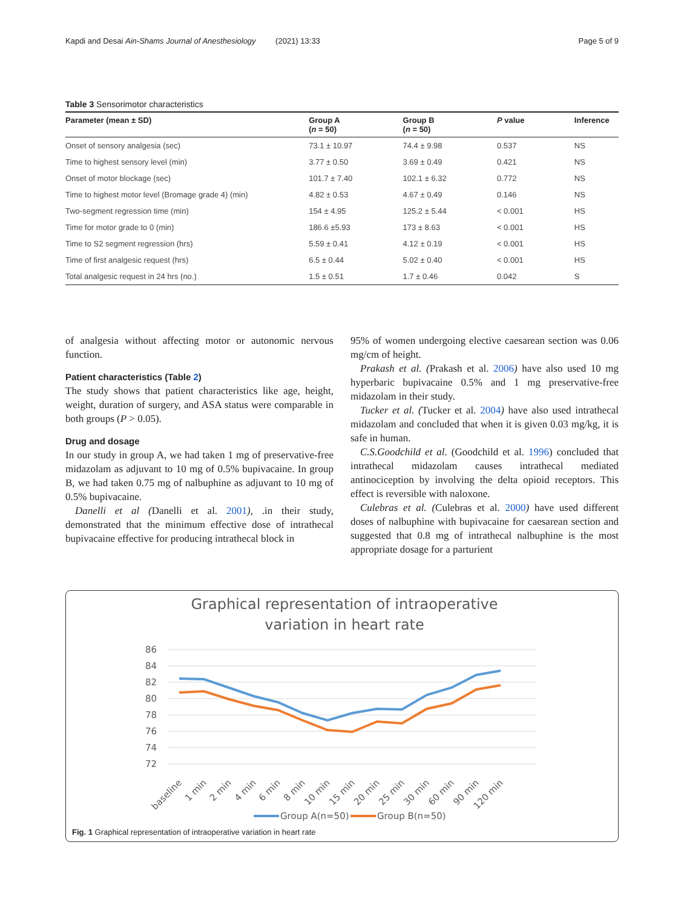Kapdi and Desai Ain-Shams Journal of Anesthesiology (2021) 13:33 Page 5 of 9
Table 3 Sensorimotor characteristics
| Parameter (mean ± SD) | Group A ( n = 50) | Group B ( n = 50) | P value | Inference |
| --- | --- | --- | --- | --- |
| Onset of sensory analgesia (sec) | 73.1 ± 10.97 | 74.4 ± 9.98 | 0.537 | NS |
| Time to highest sensory level (min) | 3.77 ± 0.50 | 3.69 ± 0.49 | 0.421 | NS |
| Onset of motor blockage (sec) | 101.7 ± 7.40 | 102.1 ± 6.32 | 0.772 | NS |
| Time to highest motor level (Bromage grade 4) (min) | 4.82 ± 0.53 | 4.67 ± 0.49 | 0.146 | NS |
| Two-segment regression time (min) | 154 ± 4.95 | 125.2 ± 5.44 | < 0.001 | HS |
| Time for motor grade to 0 (min) | 186.6 ±5.93 | 173 ± 8.63 | < 0.001 | HS |
| Time to S2 segment regression (hrs) | 5.59 ± 0.41 | 4.12 ± 0.19 | < 0.001 | HS |
| Time of first analgesic request (hrs) | 6.5 ± 0.44 | 5.02 ± 0.40 | < 0.001 | HS |
| Total analgesic request in 24 hrs (no.) | 1.5 ± 0.51 | 1.7 ± 0.46 | 0.042 | S |
of analgesia without affecting motor or autonomic nervous function.
Patient characteristics (Table 2)
The study shows that patient characteristics like age, height, weight, duration of surgery, and ASA status were comparable in both groups (P > 0.05).
Drug and dosage
In our study in group A, we had taken 1 mg of preservative-free midazolam as adjuvant to 10 mg of 0.5% bupivacaine. In group B, we had taken 0.75 mg of nalbuphine as adjuvant to 10 mg of 0.5% bupivacaine.
Danelli et al (Danelli et al. 2001), .in their study, demonstrated that the minimum effective dose of intrathecal bupivacaine effective for producing intrathecal block in
95% of women undergoing elective caesarean section was 0.06 mg/cm of height.
Prakash et al. (Prakash et al. 2006) have also used 10 mg hyperbaric bupivacaine 0.5% and 1 mg preservative-free midazolam in their study.
Tucker et al. (Tucker et al. 2004) have also used intrathecal midazolam and concluded that when it is given 0.03 mg/kg, it is safe in human.
C.S.Goodchild et al. (Goodchild et al. 1996) concluded that intrathecal midazolam causes intrathecal mediated antinociception by involving the delta opioid receptors. This effect is reversible with naloxone.
Culebras et al. (Culebras et al. 2000) have used different doses of nalbuphine with bupivacaine for caesarean section and suggested that 0.8 mg of intrathecal nalbuphine is the most appropriate dosage for a parturient
Graphical representation of intraoperative
variation in heart rate
86
84
82
80
78
76
74
72
baseline
1 min
2 min
4 min
6 min
8 min
10 min
15 min
20 min
25 min
30 min
60 min
90 min
120 min
Group A(n=50)
Group B(n=50)
Fig. 1 Graphical representation of intraoperative variation in heart rate